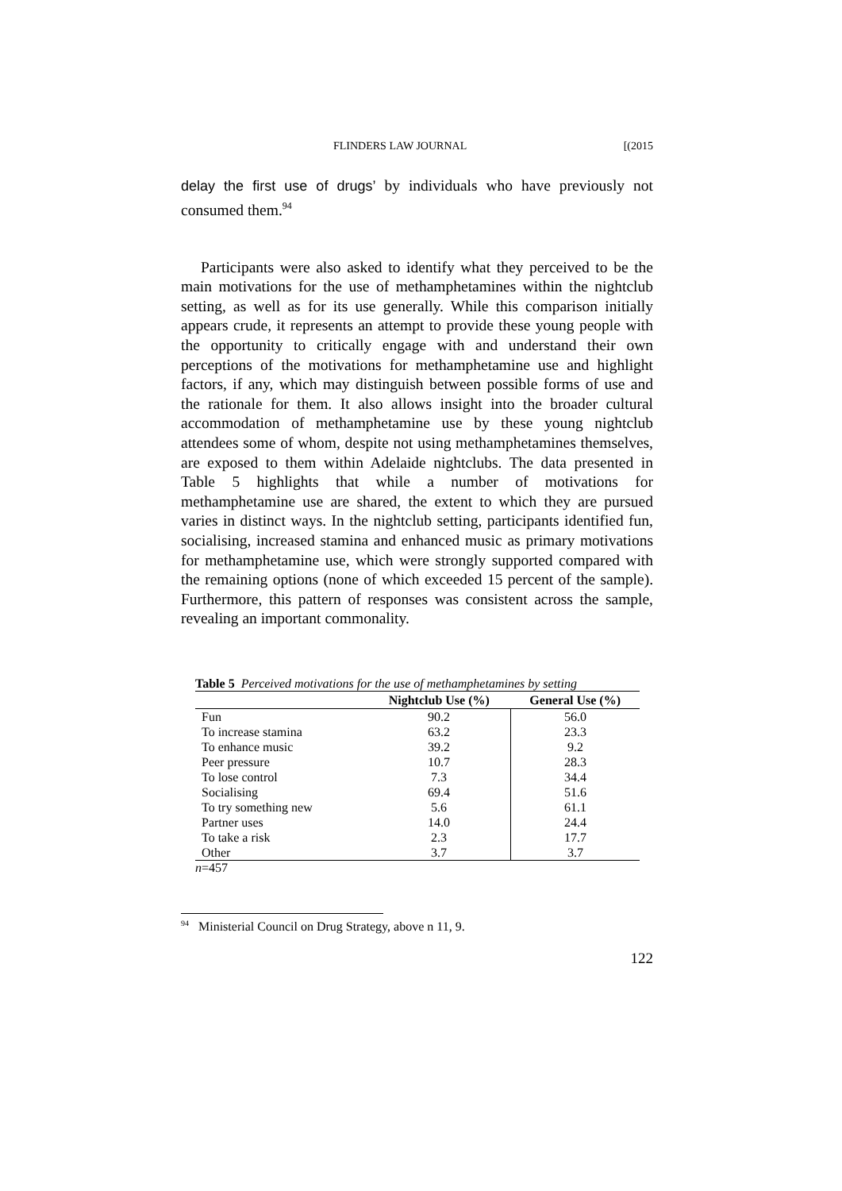FLINDERS LAW JOURNAL [(2015
delay the first use of drugs’ by individuals who have previously not consumed them.<sup>94</sup>
Participants were also asked to identify what they perceived to be the main motivations for the use of methamphetamines within the nightclub setting, as well as for its use generally. While this comparison initially appears crude, it represents an attempt to provide these young people with the opportunity to critically engage with and understand their own perceptions of the motivations for methamphetamine use and highlight factors, if any, which may distinguish between possible forms of use and the rationale for them. It also allows insight into the broader cultural accommodation of methamphetamine use by these young nightclub attendees some of whom, despite not using methamphetamines themselves, are exposed to them within Adelaide nightclubs. The data presented in Table 5 highlights that while a number of motivations for methamphetamine use are shared, the extent to which they are pursued varies in distinct ways. In the nightclub setting, participants identified fun, socialising, increased stamina and enhanced music as primary motivations for methamphetamine use, which were strongly supported compared with the remaining options (none of which exceeded 15 percent of the sample). Furthermore, this pattern of responses was consistent across the sample, revealing an important commonality.
Table 5 Perceived motivations for the use of methamphetamines by setting
| | Nightclub Use (%) | General Use (%) |
| --- | --- | --- |
| Fun | 90.2 | 56.0 |
| To increase stamina | 63.2 | 23.3 |
| To enhance music | 39.2 | 9.2 |
| Peer pressure | 10.7 | 28.3 |
| To lose control | 7.3 | 34.4 |
| Socialising | 69.4 | 51.6 |
| To try something new | 5.6 | 61.1 |
| Partner uses | 14.0 | 24.4 |
| To take a risk | 2.3 | 17.7 |
| Other | 3.7 | 3.7 |
n=457
<sup>94</sup> Ministerial Council on Drug Strategy, above n 11, 9.
122